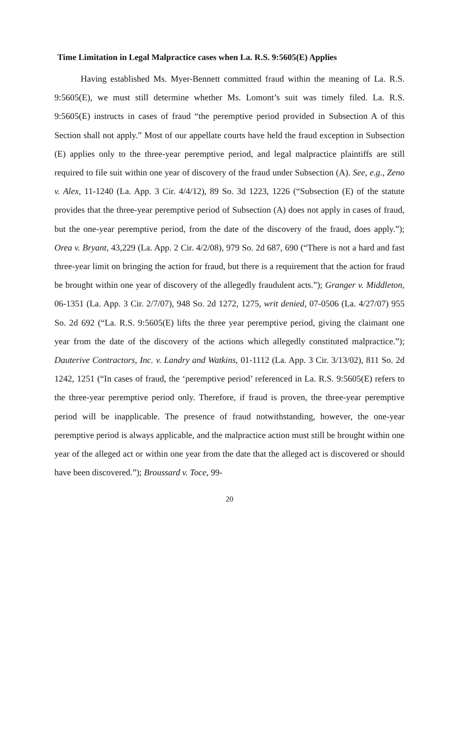Time Limitation in Legal Malpractice cases when La. R.S. 9:5605(E) Applies
Having established Ms. Myer-Bennett committed fraud within the meaning of La. R.S. 9:5605(E), we must still determine whether Ms. Lomont’s suit was timely filed. La. R.S. 9:5605(E) instructs in cases of fraud “the peremptive period provided in Subsection A of this Section shall not apply.” Most of our appellate courts have held the fraud exception in Subsection (E) applies only to the three-year peremptive period, and legal malpractice plaintiffs are still required to file suit within one year of discovery of the fraud under Subsection (A). See, e.g., Zeno v. Alex, 11-1240 (La. App. 3 Cir. 4/4/12), 89 So. 3d 1223, 1226 (“Subsection (E) of the statute provides that the three-year peremptive period of Subsection (A) does not apply in cases of fraud, but the one-year peremptive period, from the date of the discovery of the fraud, does apply.”); Orea v. Bryant, 43,229 (La. App. 2 Cir. 4/2/08), 979 So. 2d 687, 690 (“There is not a hard and fast three-year limit on bringing the action for fraud, but there is a requirement that the action for fraud be brought within one year of discovery of the allegedly fraudulent acts.”); Granger v. Middleton, 06-1351 (La. App. 3 Cir. 2/7/07), 948 So. 2d 1272, 1275, writ denied, 07-0506 (La. 4/27/07) 955 So. 2d 692 (“La. R.S. 9:5605(E) lifts the three year peremptive period, giving the claimant one year from the date of the discovery of the actions which allegedly constituted malpractice.”); Dauterive Contractors, Inc. v. Landry and Watkins, 01-1112 (La. App. 3 Cir. 3/13/02), 811 So. 2d 1242, 1251 (“In cases of fraud, the ‘peremptive period’ referenced in La. R.S. 9:5605(E) refers to the three-year peremptive period only. Therefore, if fraud is proven, the three-year peremptive period will be inapplicable. The presence of fraud notwithstanding, however, the one-year peremptive period is always applicable, and the malpractice action must still be brought within one year of the alleged act or within one year from the date that the alleged act is discovered or should have been discovered.”); Broussard v. Toce, 99-
20